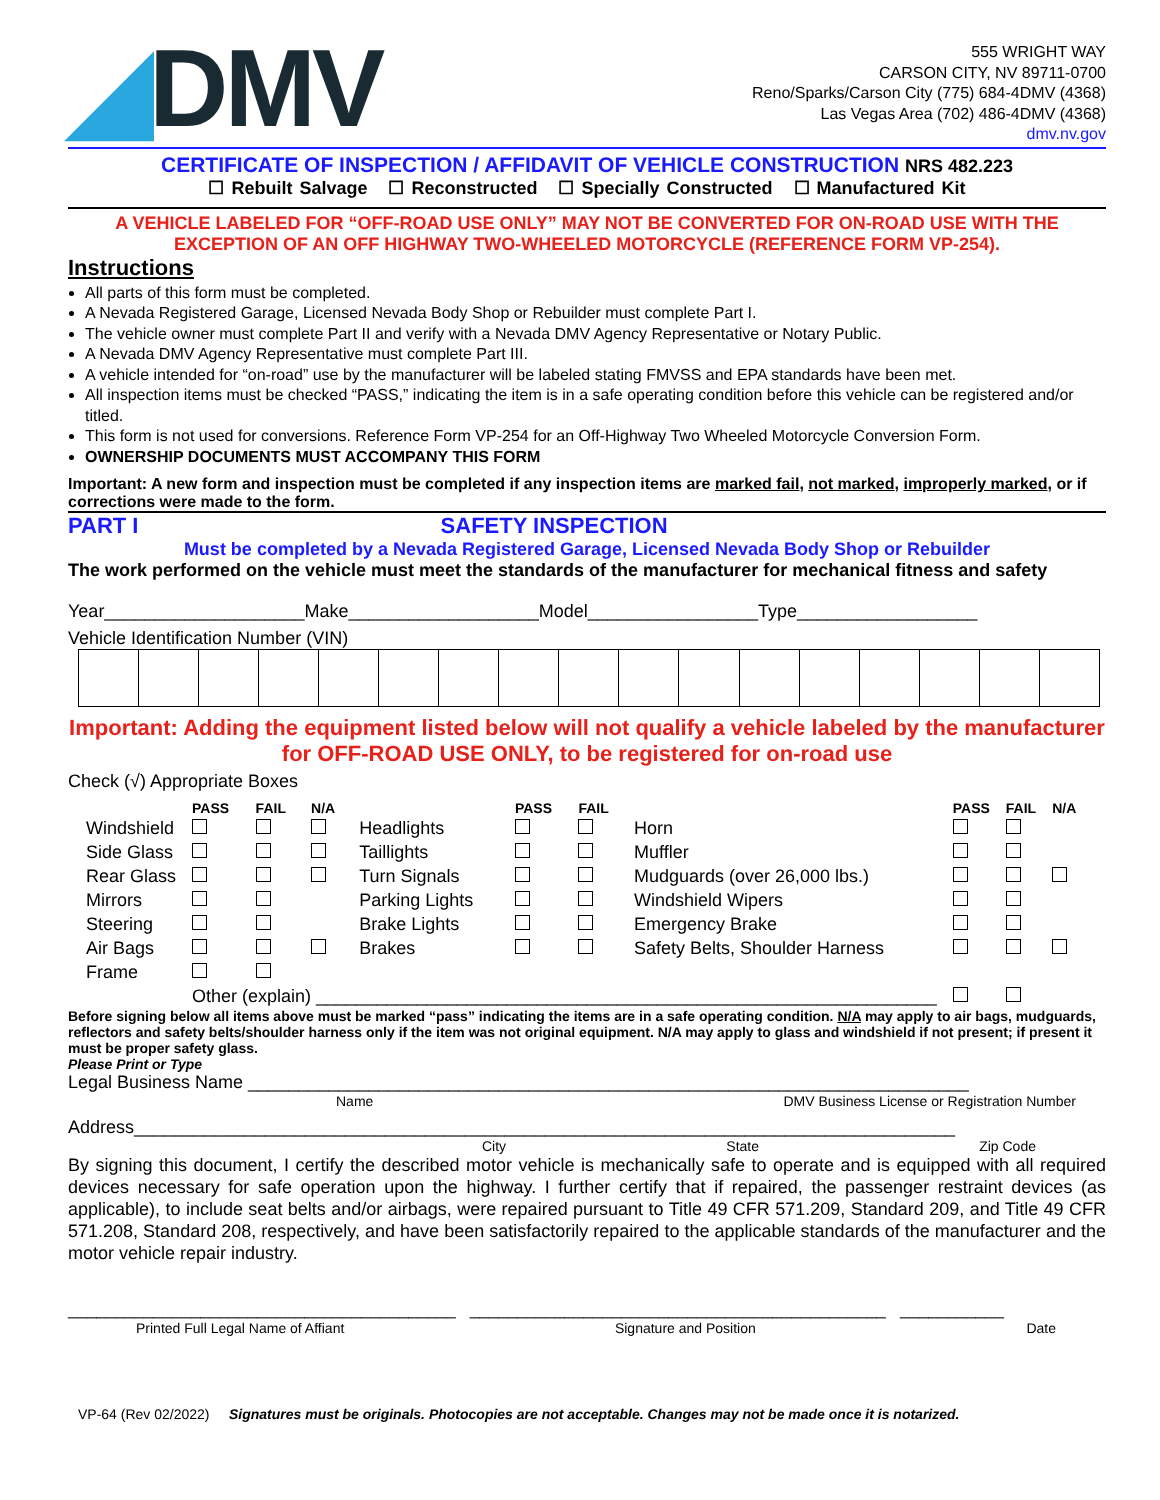◢DMV
555 WRIGHT WAY
CARSON CITY, NV 89711-0700
Reno/Sparks/Carson City (775) 684-4DMV (4368)
Las Vegas Area (702) 486-4DMV (4368)
dmv.nv.gov
CERTIFICATE OF INSPECTION / AFFIDAVIT OF VEHICLE CONSTRUCTION NRS 482.223
☐ Rebuilt Salvage ☐ Reconstructed ☐ Specially Constructed ☐ Manufactured Kit
A VEHICLE LABELED FOR “OFF-ROAD USE ONLY” MAY NOT BE CONVERTED FOR ON-ROAD USE WITH THE EXCEPTION OF AN OFF HIGHWAY TWO-WHEELED MOTORCYCLE (REFERENCE FORM VP-254).
Instructions
All parts of this form must be completed.
A Nevada Registered Garage, Licensed Nevada Body Shop or Rebuilder must complete Part I.
The vehicle owner must complete Part II and verify with a Nevada DMV Agency Representative or Notary Public.
A Nevada DMV Agency Representative must complete Part III.
A vehicle intended for “on-road” use by the manufacturer will be labeled stating FMVSS and EPA standards have been met.
All inspection items must be checked “PASS,” indicating the item is in a safe operating condition before this vehicle can be registered and/or titled.
This form is not used for conversions. Reference Form VP-254 for an Off-Highway Two Wheeled Motorcycle Conversion Form.
OWNERSHIP DOCUMENTS MUST ACCOMPANY THIS FORM
Important: A new form and inspection must be completed if any inspection items are marked fail, not marked, improperly marked, or if corrections were made to the form.
PART I SAFETY INSPECTION
Must be completed by a Nevada Registered Garage, Licensed Nevada Body Shop or Rebuilder
The work performed on the vehicle must meet the standards of the manufacturer for mechanical fitness and safety
Year____________________Make___________________Model_________________Type__________________
Vehicle Identification Number (VIN)
Important: Adding the equipment listed below will not qualify a vehicle labeled by the manufacturer for OFF-ROAD USE ONLY, to be registered for on-road use
Check (√) Appropriate Boxes
| | PASS | FAIL | N/A | | PASS | FAIL | | PASS | FAIL | N/A |
| --- | --- | --- | --- | --- | --- | --- | --- | --- | --- | --- |
| Windshield | | | | Headlights | | | Horn | | | |
| Side Glass | | | | Taillights | | | Muffler | | | |
| Rear Glass | | | | Turn Signals | | | Mudguards (over 26,000 lbs.) | | | |
| Mirrors | | | | Parking Lights | | | Windshield Wipers | | | |
| Steering | | | | Brake Lights | | | Emergency Brake | | | |
| Air Bags | | | | Brakes | | | Safety Belts, Shoulder Harness | | | |
| Frame | | | | | | | | | | |
| | Other (explain) ______________________________________________________________ | | | | | | | | | |
Before signing below all items above must be marked “pass” indicating the items are in a safe operating condition. N/A may apply to air bags, mudguards, reflectors and safety belts/shoulder harness only if the item was not original equipment. N/A may apply to glass and windshield if not present; if present it must be proper safety glass.
Please Print or Type
Legal Business Name ________________________________________________________________________
Name DMV Business License or Registration Number
Address__________________________________________________________________________________
City State Zip Code
By signing this document, I certify the described motor vehicle is mechanically safe to operate and is equipped with all required devices necessary for safe operation upon the highway. I further certify that if repaired, the passenger restraint devices (as applicable), to include seat belts and/or airbags, were repaired pursuant to Title 49 CFR 571.209, Standard 209, and Title 49 CFR 571.208, Standard 208, respectively, and have been satisfactorily repaired to the applicable standards of the manufacturer and the motor vehicle repair industry.
_________________________________________ ____________________________________________ ___________
Printed Full Legal Name of Affiant Signature and Position Date
VP-64 (Rev 02/2022) Signatures must be originals. Photocopies are not acceptable. Changes may not be made once it is notarized.